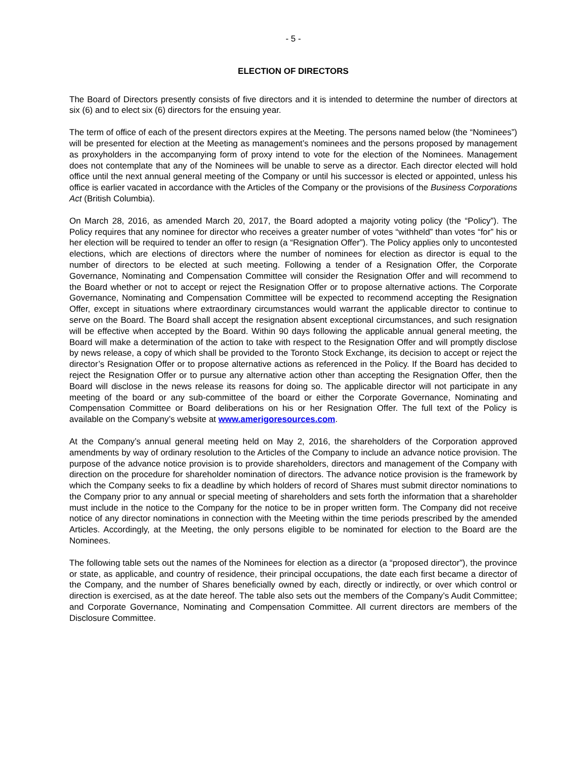- 5 -
ELECTION OF DIRECTORS
The Board of Directors presently consists of five directors and it is intended to determine the number of directors at six (6) and to elect six (6) directors for the ensuing year.
The term of office of each of the present directors expires at the Meeting. The persons named below (the “Nominees”) will be presented for election at the Meeting as management’s nominees and the persons proposed by management as proxyholders in the accompanying form of proxy intend to vote for the election of the Nominees. Management does not contemplate that any of the Nominees will be unable to serve as a director. Each director elected will hold office until the next annual general meeting of the Company or until his successor is elected or appointed, unless his office is earlier vacated in accordance with the Articles of the Company or the provisions of the Business Corporations Act (British Columbia).
On March 28, 2016, as amended March 20, 2017, the Board adopted a majority voting policy (the “Policy”). The Policy requires that any nominee for director who receives a greater number of votes “withheld” than votes “for” his or her election will be required to tender an offer to resign (a “Resignation Offer”). The Policy applies only to uncontested elections, which are elections of directors where the number of nominees for election as director is equal to the number of directors to be elected at such meeting. Following a tender of a Resignation Offer, the Corporate Governance, Nominating and Compensation Committee will consider the Resignation Offer and will recommend to the Board whether or not to accept or reject the Resignation Offer or to propose alternative actions. The Corporate Governance, Nominating and Compensation Committee will be expected to recommend accepting the Resignation Offer, except in situations where extraordinary circumstances would warrant the applicable director to continue to serve on the Board. The Board shall accept the resignation absent exceptional circumstances, and such resignation will be effective when accepted by the Board. Within 90 days following the applicable annual general meeting, the Board will make a determination of the action to take with respect to the Resignation Offer and will promptly disclose by news release, a copy of which shall be provided to the Toronto Stock Exchange, its decision to accept or reject the director’s Resignation Offer or to propose alternative actions as referenced in the Policy. If the Board has decided to reject the Resignation Offer or to pursue any alternative action other than accepting the Resignation Offer, then the Board will disclose in the news release its reasons for doing so. The applicable director will not participate in any meeting of the board or any sub-committee of the board or either the Corporate Governance, Nominating and Compensation Committee or Board deliberations on his or her Resignation Offer. The full text of the Policy is available on the Company’s website at www.amerigoresources.com.
At the Company’s annual general meeting held on May 2, 2016, the shareholders of the Corporation approved amendments by way of ordinary resolution to the Articles of the Company to include an advance notice provision. The purpose of the advance notice provision is to provide shareholders, directors and management of the Company with direction on the procedure for shareholder nomination of directors. The advance notice provision is the framework by which the Company seeks to fix a deadline by which holders of record of Shares must submit director nominations to the Company prior to any annual or special meeting of shareholders and sets forth the information that a shareholder must include in the notice to the Company for the notice to be in proper written form. The Company did not receive notice of any director nominations in connection with the Meeting within the time periods prescribed by the amended Articles. Accordingly, at the Meeting, the only persons eligible to be nominated for election to the Board are the Nominees.
The following table sets out the names of the Nominees for election as a director (a “proposed director”), the province or state, as applicable, and country of residence, their principal occupations, the date each first became a director of the Company, and the number of Shares beneficially owned by each, directly or indirectly, or over which control or direction is exercised, as at the date hereof. The table also sets out the members of the Company’s Audit Committee; and Corporate Governance, Nominating and Compensation Committee. All current directors are members of the Disclosure Committee.